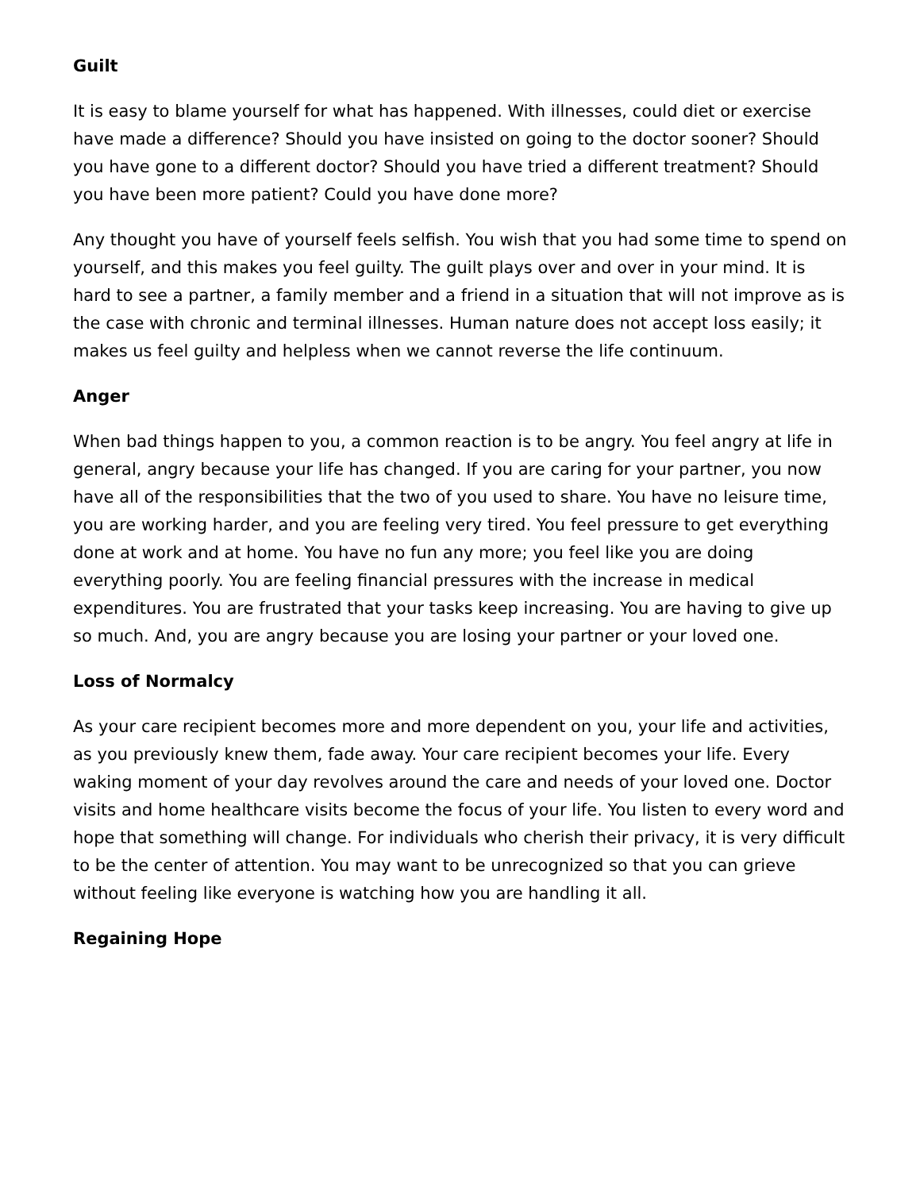Guilt
It is easy to blame yourself for what has happened. With illnesses, could diet or exercise have made a difference? Should you have insisted on going to the doctor sooner? Should you have gone to a different doctor? Should you have tried a different treatment? Should you have been more patient? Could you have done more?
Any thought you have of yourself feels selfish. You wish that you had some time to spend on yourself, and this makes you feel guilty. The guilt plays over and over in your mind. It is hard to see a partner, a family member and a friend in a situation that will not improve as is the case with chronic and terminal illnesses. Human nature does not accept loss easily; it makes us feel guilty and helpless when we cannot reverse the life continuum.
Anger
When bad things happen to you, a common reaction is to be angry. You feel angry at life in general, angry because your life has changed. If you are caring for your partner, you now have all of the responsibilities that the two of you used to share. You have no leisure time, you are working harder, and you are feeling very tired. You feel pressure to get everything done at work and at home. You have no fun any more; you feel like you are doing everything poorly. You are feeling financial pressures with the increase in medical expenditures. You are frustrated that your tasks keep increasing. You are having to give up so much. And, you are angry because you are losing your partner or your loved one.
Loss of Normalcy
As your care recipient becomes more and more dependent on you, your life and activities, as you previously knew them, fade away. Your care recipient becomes your life. Every waking moment of your day revolves around the care and needs of your loved one. Doctor visits and home healthcare visits become the focus of your life. You listen to every word and hope that something will change. For individuals who cherish their privacy, it is very difficult to be the center of attention. You may want to be unrecognized so that you can grieve without feeling like everyone is watching how you are handling it all.
Regaining Hope